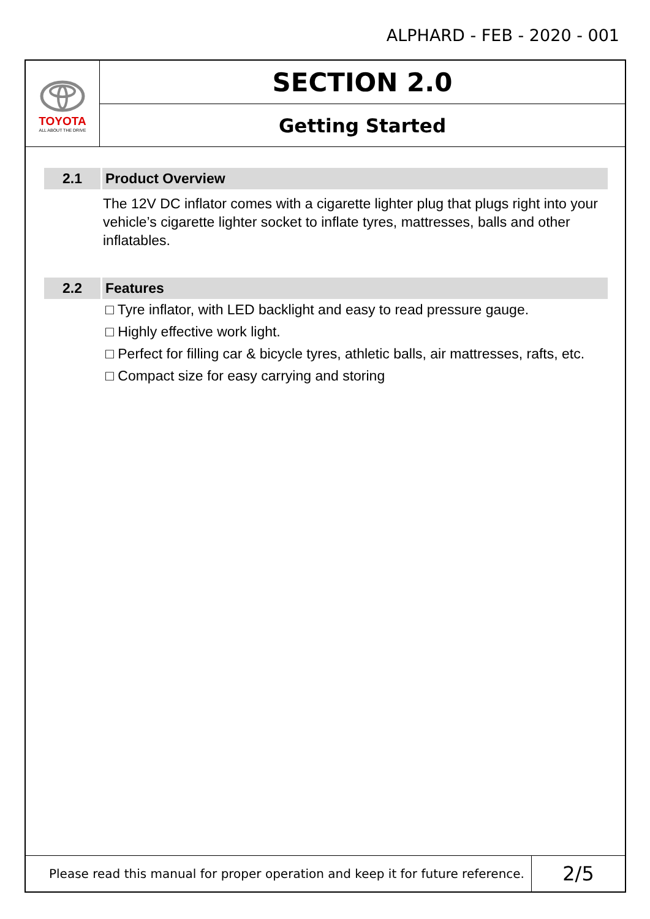ALPHARD - FEB - 2020 - 001
TOYOTA
ALL ABOUT THE DRIVE
SECTION 2.0
Getting Started
2.1 Product Overview
The 12V DC inflator comes with a cigarette lighter plug that plugs right into your vehicle’s cigarette lighter socket to inflate tyres, mattresses, balls and other inflatables.
2.2 Features
□ Tyre inflator, with LED backlight and easy to read pressure gauge.
□ Highly effective work light.
□ Perfect for filling car & bicycle tyres, athletic balls, air mattresses, rafts, etc.
□ Compact size for easy carrying and storing
Please read this manual for proper operation and keep it for future reference.
2/5